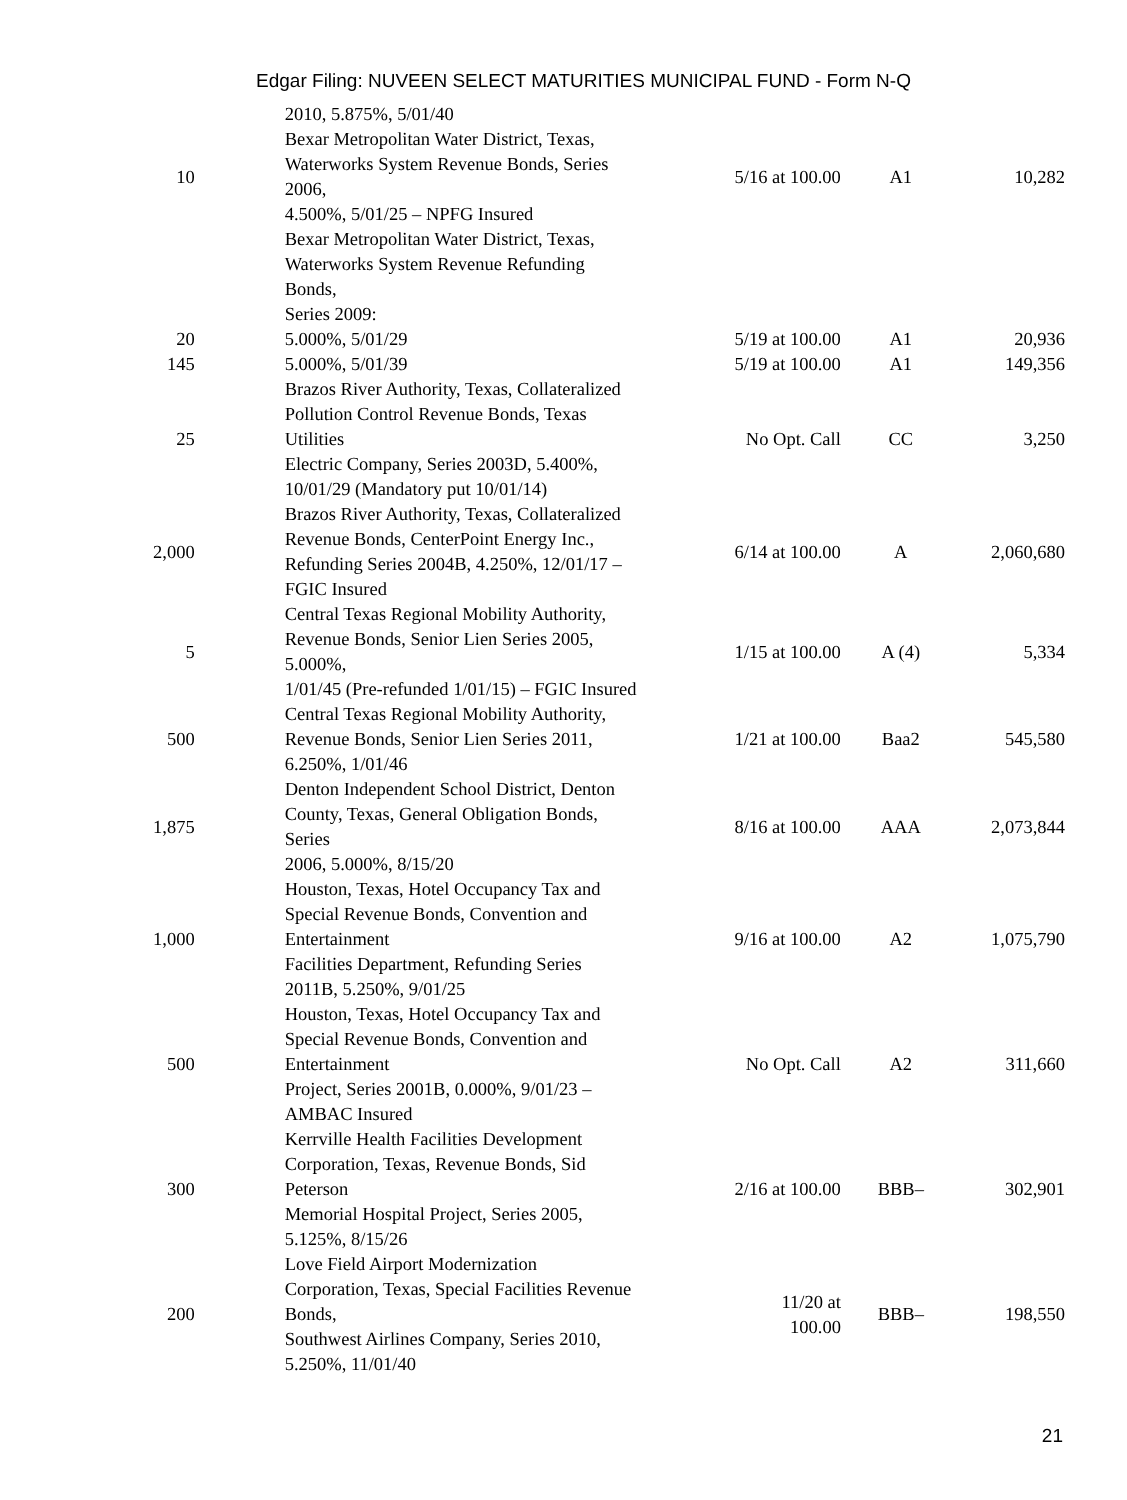Edgar Filing: NUVEEN SELECT MATURITIES MUNICIPAL FUND - Form N-Q
| | 2010, 5.875%, 5/01/40 | | | |
| 10 | Bexar Metropolitan Water District, Texas, Waterworks System Revenue Bonds, Series 2006, 4.500%, 5/01/25 – NPFG Insured | 5/16 at 100.00 | A1 | 10,282 |
| | Bexar Metropolitan Water District, Texas, Waterworks System Revenue Refunding Bonds, Series 2009: | | | |
| 20 | 5.000%, 5/01/29 | 5/19 at 100.00 | A1 | 20,936 |
| 145 | 5.000%, 5/01/39 | 5/19 at 100.00 | A1 | 149,356 |
| 25 | Brazos River Authority, Texas, Collateralized Pollution Control Revenue Bonds, Texas Utilities Electric Company, Series 2003D, 5.400%, 10/01/29 (Mandatory put 10/01/14) | No Opt. Call | CC | 3,250 |
| 2,000 | Brazos River Authority, Texas, Collateralized Revenue Bonds, CenterPoint Energy Inc., Refunding Series 2004B, 4.250%, 12/01/17 – FGIC Insured | 6/14 at 100.00 | A | 2,060,680 |
| 5 | Central Texas Regional Mobility Authority, Revenue Bonds, Senior Lien Series 2005, 5.000%, 1/01/45 (Pre-refunded 1/01/15) – FGIC Insured | 1/15 at 100.00 | A (4) | 5,334 |
| 500 | Central Texas Regional Mobility Authority, Revenue Bonds, Senior Lien Series 2011, 6.250%, 1/01/46 | 1/21 at 100.00 | Baa2 | 545,580 |
| 1,875 | Denton Independent School District, Denton County, Texas, General Obligation Bonds, Series 2006, 5.000%, 8/15/20 | 8/16 at 100.00 | AAA | 2,073,844 |
| 1,000 | Houston, Texas, Hotel Occupancy Tax and Special Revenue Bonds, Convention and Entertainment Facilities Department, Refunding Series 2011B, 5.250%, 9/01/25 | 9/16 at 100.00 | A2 | 1,075,790 |
| 500 | Houston, Texas, Hotel Occupancy Tax and Special Revenue Bonds, Convention and Entertainment Project, Series 2001B, 0.000%, 9/01/23 – AMBAC Insured | No Opt. Call | A2 | 311,660 |
| 300 | Kerrville Health Facilities Development Corporation, Texas, Revenue Bonds, Sid Peterson Memorial Hospital Project, Series 2005, 5.125%, 8/15/26 | 2/16 at 100.00 | BBB– | 302,901 |
| 200 | Love Field Airport Modernization Corporation, Texas, Special Facilities Revenue Bonds, Southwest Airlines Company, Series 2010, 5.250%, 11/01/40 | 11/20 at 100.00 | BBB– | 198,550 |
21